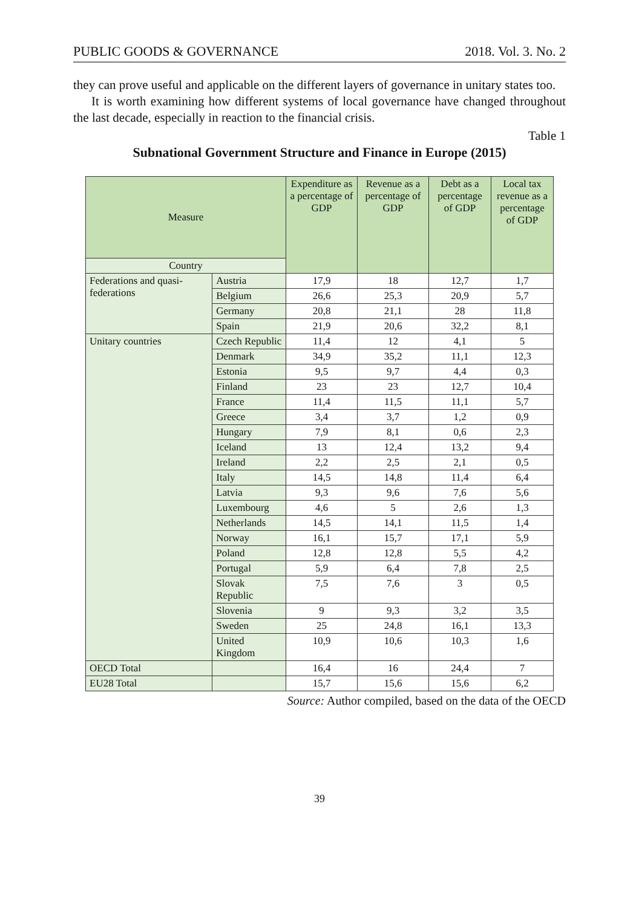PUBLIC GOODS & GOVERNANCE 2018. Vol. 3. No. 2
they can prove useful and applicable on the different layers of governance in unitary states too.
It is worth examining how different systems of local governance have changed throughout the last decade, especially in reaction to the financial crisis.
Table 1
Subnational Government Structure and Finance in Europe (2015)
| Measure | | Expenditure as a percentage of GDP | Revenue as a percentage of GDP | Debt as a percentage of GDP | Local tax revenue as a percentage of GDP |
| --- | --- | --- | --- | --- | --- |
| Country | | | | | |
| Federations and quasi-federations | Austria | 17,9 | 18 | 12,7 | 1,7 |
| | Belgium | 26,6 | 25,3 | 20,9 | 5,7 |
| | Germany | 20,8 | 21,1 | 28 | 11,8 |
| | Spain | 21,9 | 20,6 | 32,2 | 8,1 |
| Unitary countries | Czech Republic | 11,4 | 12 | 4,1 | 5 |
| | Denmark | 34,9 | 35,2 | 11,1 | 12,3 |
| | Estonia | 9,5 | 9,7 | 4,4 | 0,3 |
| | Finland | 23 | 23 | 12,7 | 10,4 |
| | France | 11,4 | 11,5 | 11,1 | 5,7 |
| | Greece | 3,4 | 3,7 | 1,2 | 0,9 |
| | Hungary | 7,9 | 8,1 | 0,6 | 2,3 |
| | Iceland | 13 | 12,4 | 13,2 | 9,4 |
| | Ireland | 2,2 | 2,5 | 2,1 | 0,5 |
| | Italy | 14,5 | 14,8 | 11,4 | 6,4 |
| | Latvia | 9,3 | 9,6 | 7,6 | 5,6 |
| | Luxembourg | 4,6 | 5 | 2,6 | 1,3 |
| | Netherlands | 14,5 | 14,1 | 11,5 | 1,4 |
| | Norway | 16,1 | 15,7 | 17,1 | 5,9 |
| | Poland | 12,8 | 12,8 | 5,5 | 4,2 |
| | Portugal | 5,9 | 6,4 | 7,8 | 2,5 |
| | Slovak Republic | 7,5 | 7,6 | 3 | 0,5 |
| | Slovenia | 9 | 9,3 | 3,2 | 3,5 |
| | Sweden | 25 | 24,8 | 16,1 | 13,3 |
| | United Kingdom | 10,9 | 10,6 | 10,3 | 1,6 |
| OECD Total | | 16,4 | 16 | 24,4 | 7 |
| EU28 Total | | 15,7 | 15,6 | 15,6 | 6,2 |
Source: Author compiled, based on the data of the OECD
39